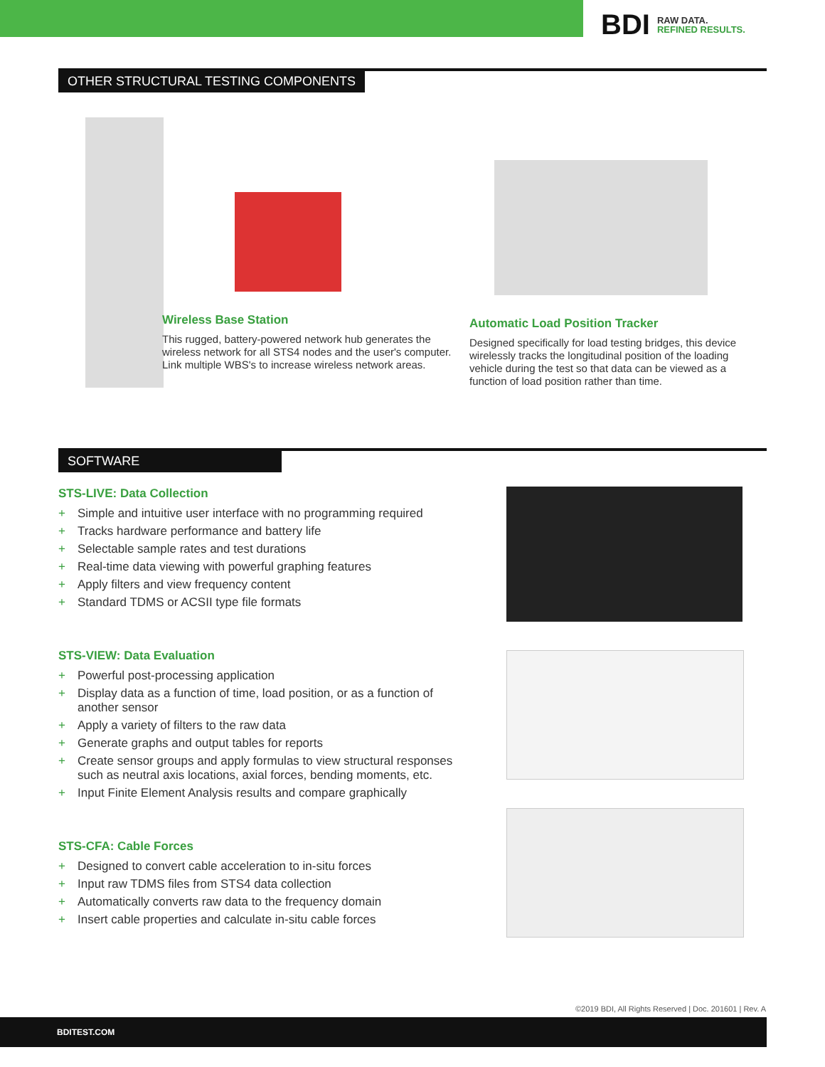BDI RAW DATA.
REFINED RESULTS.
OTHER STRUCTURAL TESTING COMPONENTS
Wireless Base Station
This rugged, battery-powered network hub generates the wireless network for all STS4 nodes and the user's computer. Link multiple WBS's to increase wireless network areas.
Automatic Load Position Tracker
Designed specifically for load testing bridges, this device wirelessly tracks the longitudinal position of the loading vehicle during the test so that data can be viewed as a function of load position rather than time.
SOFTWARE
STS-LIVE: Data Collection
+ Simple and intuitive user interface with no programming required
+ Tracks hardware performance and battery life
+ Selectable sample rates and test durations
+ Real-time data viewing with powerful graphing features
+ Apply filters and view frequency content
+ Standard TDMS or ACSII type file formats
STS-VIEW: Data Evaluation
+ Powerful post-processing application
+ Display data as a function of time, load position, or as a function of another sensor
+ Apply a variety of filters to the raw data
+ Generate graphs and output tables for reports
+ Create sensor groups and apply formulas to view structural responses such as neutral axis locations, axial forces, bending moments, etc.
+ Input Finite Element Analysis results and compare graphically
STS-CFA: Cable Forces
+ Designed to convert cable acceleration to in-situ forces
+ Input raw TDMS files from STS4 data collection
+ Automatically converts raw data to the frequency domain
+ Insert cable properties and calculate in-situ cable forces
©2019 BDI, All Rights Reserved | Doc. 201601 | Rev. A
BDITEST.COM